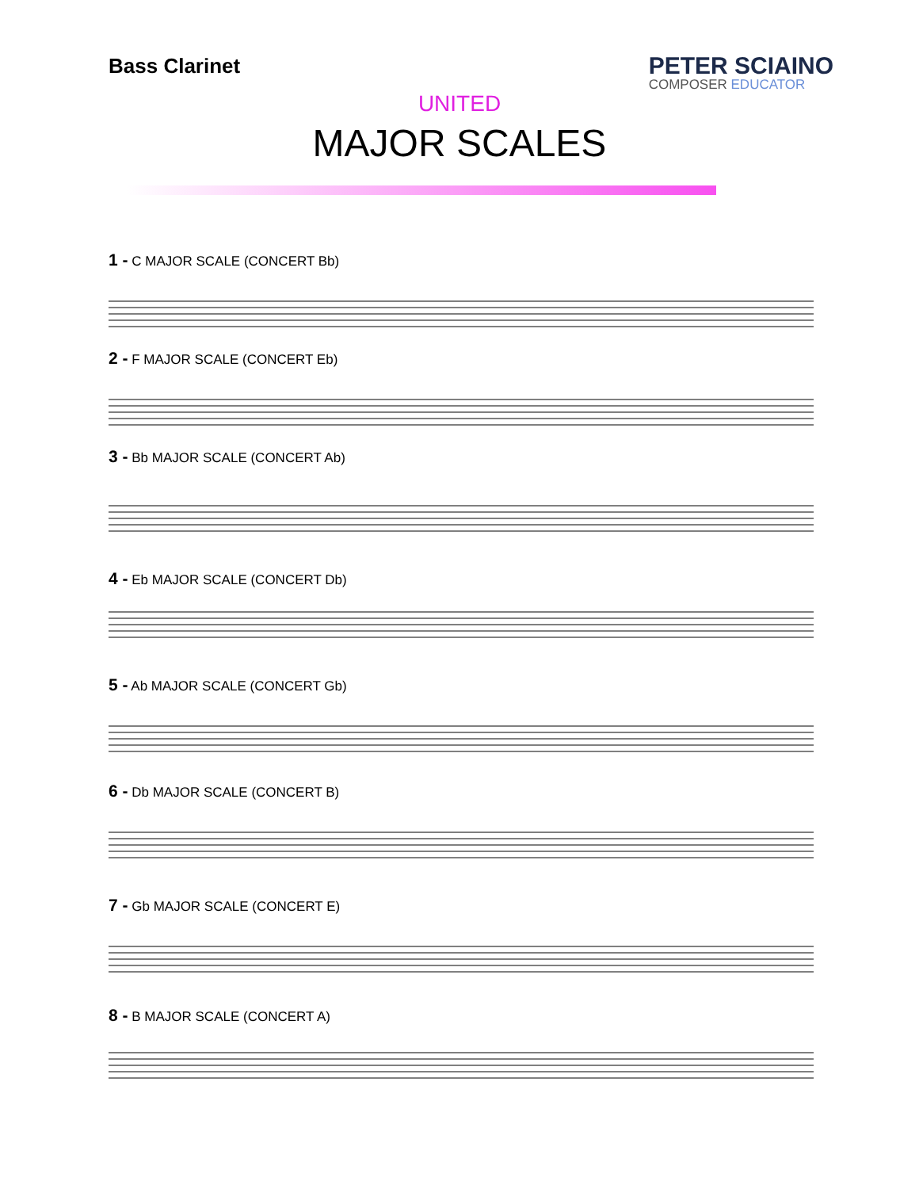Bass Clarinet
PETER SCIAINO
COMPOSER EDUCATOR
UNITED
MAJOR SCALES
1 - C MAJOR SCALE (CONCERT Bb)
2 - F MAJOR SCALE (CONCERT Eb)
3 - Bb MAJOR SCALE (CONCERT Ab)
4 - Eb MAJOR SCALE (CONCERT Db)
5 - Ab MAJOR SCALE (CONCERT Gb)
6 - Db MAJOR SCALE (CONCERT B)
7 - Gb MAJOR SCALE (CONCERT E)
8 - B MAJOR SCALE (CONCERT A)